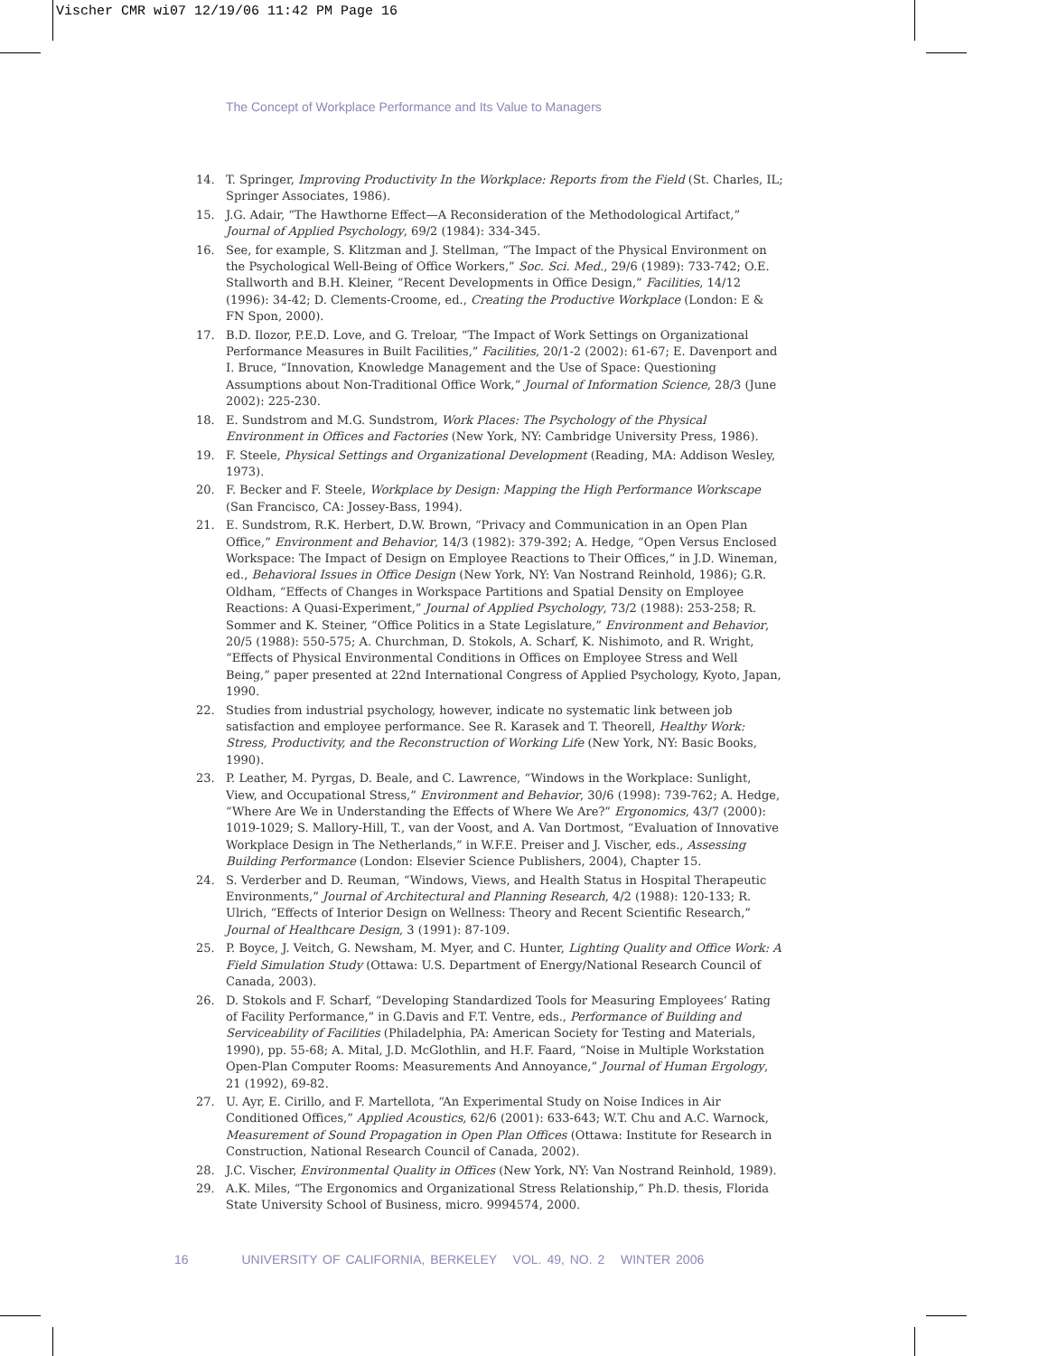Vischer CMR wi07 12/19/06 11:42 PM Page 16
The Concept of Workplace Performance and Its Value to Managers
14. T. Springer, Improving Productivity In the Workplace: Reports from the Field (St. Charles, IL; Springer Associates, 1986).
15. J.G. Adair, “The Hawthorne Effect—A Reconsideration of the Methodological Artifact,” Journal of Applied Psychology, 69/2 (1984): 334-345.
16. See, for example, S. Klitzman and J. Stellman, “The Impact of the Physical Environment on the Psychological Well-Being of Office Workers,” Soc. Sci. Med., 29/6 (1989): 733-742; O.E. Stallworth and B.H. Kleiner, “Recent Developments in Office Design,” Facilities, 14/12 (1996): 34-42; D. Clements-Croome, ed., Creating the Productive Workplace (London: E & FN Spon, 2000).
17. B.D. Ilozor, P.E.D. Love, and G. Treloar, “The Impact of Work Settings on Organizational Performance Measures in Built Facilities,” Facilities, 20/1-2 (2002): 61-67; E. Davenport and I. Bruce, “Innovation, Knowledge Management and the Use of Space: Questioning Assumptions about Non-Traditional Office Work,” Journal of Information Science, 28/3 (June 2002): 225-230.
18. E. Sundstrom and M.G. Sundstrom, Work Places: The Psychology of the Physical Environment in Offices and Factories (New York, NY: Cambridge University Press, 1986).
19. F. Steele, Physical Settings and Organizational Development (Reading, MA: Addison Wesley, 1973).
20. F. Becker and F. Steele, Workplace by Design: Mapping the High Performance Workscape (San Francisco, CA: Jossey-Bass, 1994).
21. E. Sundstrom, R.K. Herbert, D.W. Brown, “Privacy and Communication in an Open Plan Office,” Environment and Behavior, 14/3 (1982): 379-392; A. Hedge, “Open Versus Enclosed Workspace: The Impact of Design on Employee Reactions to Their Offices,” in J.D. Wineman, ed., Behavioral Issues in Office Design (New York, NY: Van Nostrand Reinhold, 1986); G.R. Oldham, “Effects of Changes in Workspace Partitions and Spatial Density on Employee Reactions: A Quasi-Experiment,” Journal of Applied Psychology, 73/2 (1988): 253-258; R. Sommer and K. Steiner, “Office Politics in a State Legislature,” Environment and Behavior, 20/5 (1988): 550-575; A. Churchman, D. Stokols, A. Scharf, K. Nishimoto, and R. Wright, “Effects of Physical Environmental Conditions in Offices on Employee Stress and Well Being,” paper presented at 22nd International Congress of Applied Psychology, Kyoto, Japan, 1990.
22. Studies from industrial psychology, however, indicate no systematic link between job satisfaction and employee performance. See R. Karasek and T. Theorell, Healthy Work: Stress, Productivity, and the Reconstruction of Working Life (New York, NY: Basic Books, 1990).
23. P. Leather, M. Pyrgas, D. Beale, and C. Lawrence, “Windows in the Workplace: Sunlight, View, and Occupational Stress,” Environment and Behavior, 30/6 (1998): 739-762; A. Hedge, “Where Are We in Understanding the Effects of Where We Are?” Ergonomics, 43/7 (2000): 1019-1029; S. Mallory-Hill, T., van der Voost, and A. Van Dortmost, “Evaluation of Innovative Workplace Design in The Netherlands,” in W.F.E. Preiser and J. Vischer, eds., Assessing Building Performance (London: Elsevier Science Publishers, 2004), Chapter 15.
24. S. Verderber and D. Reuman, “Windows, Views, and Health Status in Hospital Therapeutic Environments,” Journal of Architectural and Planning Research, 4/2 (1988): 120-133; R. Ulrich, “Effects of Interior Design on Wellness: Theory and Recent Scientific Research,” Journal of Healthcare Design, 3 (1991): 87-109.
25. P. Boyce, J. Veitch, G. Newsham, M. Myer, and C. Hunter, Lighting Quality and Office Work: A Field Simulation Study (Ottawa: U.S. Department of Energy/National Research Council of Canada, 2003).
26. D. Stokols and F. Scharf, “Developing Standardized Tools for Measuring Employees’ Rating of Facility Performance,” in G.Davis and F.T. Ventre, eds., Performance of Building and Serviceability of Facilities (Philadelphia, PA: American Society for Testing and Materials, 1990), pp. 55-68; A. Mital, J.D. McGlothlin, and H.F. Faard, “Noise in Multiple Workstation Open-Plan Computer Rooms: Measurements And Annoyance,” Journal of Human Ergology, 21 (1992), 69-82.
27. U. Ayr, E. Cirillo, and F. Martellota, “An Experimental Study on Noise Indices in Air Conditioned Offices,” Applied Acoustics, 62/6 (2001): 633-643; W.T. Chu and A.C. Warnock, Measurement of Sound Propagation in Open Plan Offices (Ottawa: Institute for Research in Construction, National Research Council of Canada, 2002).
28. J.C. Vischer, Environmental Quality in Offices (New York, NY: Van Nostrand Reinhold, 1989).
29. A.K. Miles, “The Ergonomics and Organizational Stress Relationship,” Ph.D. thesis, Florida State University School of Business, micro. 9994574, 2000.
16 UNIVERSITY OF CALIFORNIA, BERKELEY VOL. 49, NO. 2 WINTER 2006